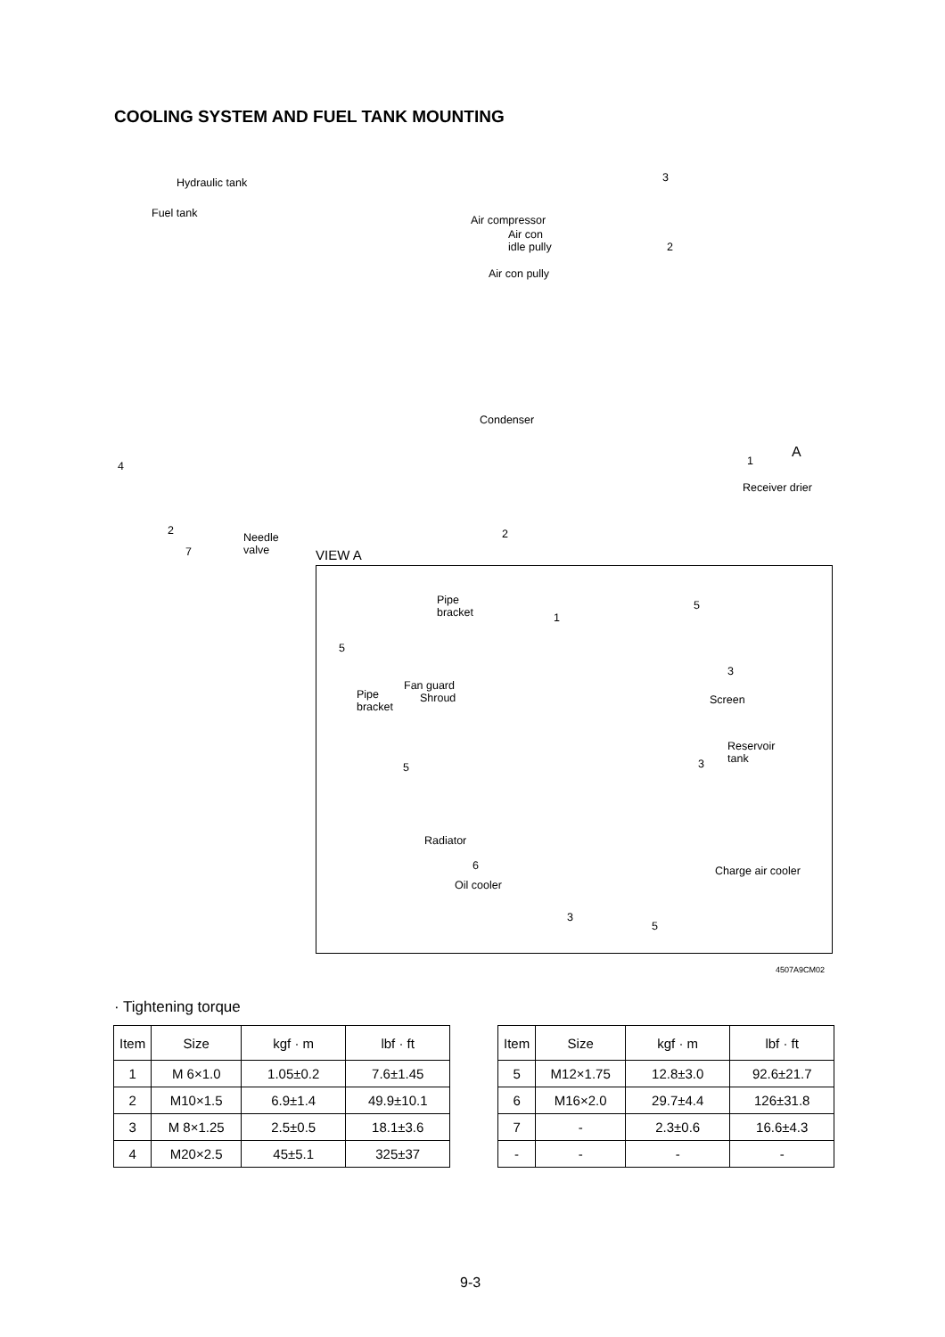COOLING SYSTEM AND FUEL TANK MOUNTING
Hydraulic tank
Fuel tank
4
2
7
Needle
valve
Air compressor
Air con
idle pully
Air con pully
3
2
Condenser
2
1
A
Receiver drier
VIEW A
Pipe
bracket 1
5
5
Fan guard
Shroud Pipe
bracket
3
Screen
Reservoir
tank 3 5
Radiator
6
Oil cooler
Charge air cooler
3
5
4507A9CM02
· Tightening torque
| Item | Size | kgf · m | lbf · ft |
| --- | --- | --- | --- |
| 1 | M 6×1.0 | 1.05±0.2 | 7.6±1.45 |
| 2 | M10×1.5 | 6.9±1.4 | 49.9±10.1 |
| 3 | M 8×1.25 | 2.5±0.5 | 18.1±3.6 |
| 4 | M20×2.5 | 45±5.1 | 325±37 |
| Item | Size | kgf · m | lbf · ft |
| --- | --- | --- | --- |
| 5 | M12×1.75 | 12.8±3.0 | 92.6±21.7 |
| 6 | M16×2.0 | 29.7±4.4 | 126±31.8 |
| 7 | - | 2.3±0.6 | 16.6±4.3 |
| - | - | - | - |
9-3